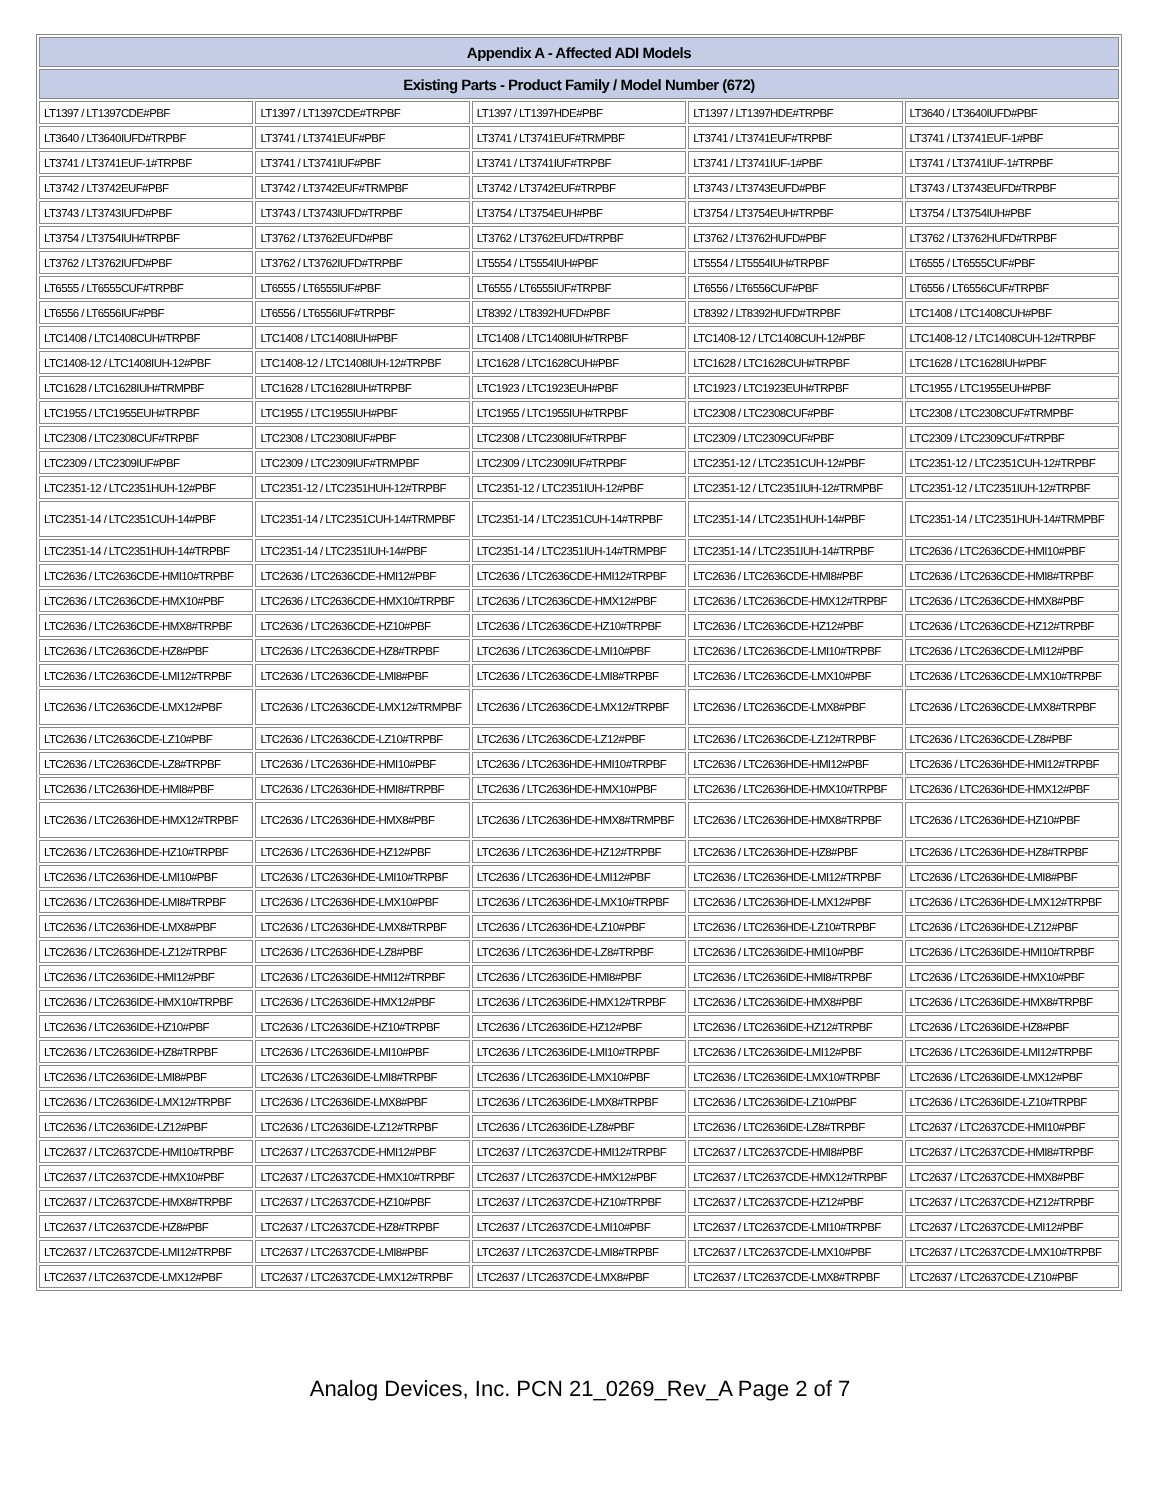| Appendix A - Affected ADI Models | | | | |
| --- | --- | --- | --- | --- |
| Existing Parts - Product Family / Model Number (672) | | | | |
| LT1397 / LT1397CDE#PBF | LT1397 / LT1397CDE#TRPBF | LT1397 / LT1397HDE#PBF | LT1397 / LT1397HDE#TRPBF | LT3640 / LT3640IUFD#PBF |
| LT3640 / LT3640IUFD#TRPBF | LT3741 / LT3741EUF#PBF | LT3741 / LT3741EUF#TRMPBF | LT3741 / LT3741EUF#TRPBF | LT3741 / LT3741EUF-1#PBF |
| LT3741 / LT3741EUF-1#TRPBF | LT3741 / LT3741IUF#PBF | LT3741 / LT3741IUF#TRPBF | LT3741 / LT3741IUF-1#PBF | LT3741 / LT3741IUF-1#TRPBF |
| LT3742 / LT3742EUF#PBF | LT3742 / LT3742EUF#TRMPBF | LT3742 / LT3742EUF#TRPBF | LT3743 / LT3743EUFD#PBF | LT3743 / LT3743EUFD#TRPBF |
| LT3743 / LT3743IUFD#PBF | LT3743 / LT3743IUFD#TRPBF | LT3754 / LT3754EUH#PBF | LT3754 / LT3754EUH#TRPBF | LT3754 / LT3754IUH#PBF |
| LT3754 / LT3754IUH#TRPBF | LT3762 / LT3762EUFD#PBF | LT3762 / LT3762EUFD#TRPBF | LT3762 / LT3762HUFD#PBF | LT3762 / LT3762HUFD#TRPBF |
| LT3762 / LT3762IUFD#PBF | LT3762 / LT3762IUFD#TRPBF | LT5554 / LT5554IUH#PBF | LT5554 / LT5554IUH#TRPBF | LT6555 / LT6555CUF#PBF |
| LT6555 / LT6555CUF#TRPBF | LT6555 / LT6555IUF#PBF | LT6555 / LT6555IUF#TRPBF | LT6556 / LT6556CUF#PBF | LT6556 / LT6556CUF#TRPBF |
| LT6556 / LT6556IUF#PBF | LT6556 / LT6556IUF#TRPBF | LT8392 / LT8392HUFD#PBF | LT8392 / LT8392HUFD#TRPBF | LTC1408 / LTC1408CUH#PBF |
| LTC1408 / LTC1408CUH#TRPBF | LTC1408 / LTC1408IUH#PBF | LTC1408 / LTC1408IUH#TRPBF | LTC1408-12 / LTC1408CUH-12#PBF | LTC1408-12 / LTC1408CUH-12#TRPBF |
| LTC1408-12 / LTC1408IUH-12#PBF | LTC1408-12 / LTC1408IUH-12#TRPBF | LTC1628 / LTC1628CUH#PBF | LTC1628 / LTC1628CUH#TRPBF | LTC1628 / LTC1628IUH#PBF |
| LTC1628 / LTC1628IUH#TRMPBF | LTC1628 / LTC1628IUH#TRPBF | LTC1923 / LTC1923EUH#PBF | LTC1923 / LTC1923EUH#TRPBF | LTC1955 / LTC1955EUH#PBF |
| LTC1955 / LTC1955EUH#TRPBF | LTC1955 / LTC1955IUH#PBF | LTC1955 / LTC1955IUH#TRPBF | LTC2308 / LTC2308CUF#PBF | LTC2308 / LTC2308CUF#TRMPBF |
| LTC2308 / LTC2308CUF#TRPBF | LTC2308 / LTC2308IUF#PBF | LTC2308 / LTC2308IUF#TRPBF | LTC2309 / LTC2309CUF#PBF | LTC2309 / LTC2309CUF#TRPBF |
| LTC2309 / LTC2309IUF#PBF | LTC2309 / LTC2309IUF#TRMPBF | LTC2309 / LTC2309IUF#TRPBF | LTC2351-12 / LTC2351CUH-12#PBF | LTC2351-12 / LTC2351CUH-12#TRPBF |
| LTC2351-12 / LTC2351HUH-12#PBF | LTC2351-12 / LTC2351HUH-12#TRPBF | LTC2351-12 / LTC2351IUH-12#PBF | LTC2351-12 / LTC2351IUH-12#TRMPBF | LTC2351-12 / LTC2351IUH-12#TRPBF |
| LTC2351-14 / LTC2351CUH-14#PBF | LTC2351-14 / LTC2351CUH-14#TRMPBF | LTC2351-14 / LTC2351CUH-14#TRPBF | LTC2351-14 / LTC2351HUH-14#PBF | LTC2351-14 / LTC2351HUH-14#TRMPBF |
| LTC2351-14 / LTC2351HUH-14#TRPBF | LTC2351-14 / LTC2351IUH-14#PBF | LTC2351-14 / LTC2351IUH-14#TRMPBF | LTC2351-14 / LTC2351IUH-14#TRPBF | LTC2636 / LTC2636CDE-HMI10#PBF |
| LTC2636 / LTC2636CDE-HMI10#TRPBF | LTC2636 / LTC2636CDE-HMI12#PBF | LTC2636 / LTC2636CDE-HMI12#TRPBF | LTC2636 / LTC2636CDE-HMI8#PBF | LTC2636 / LTC2636CDE-HMI8#TRPBF |
| LTC2636 / LTC2636CDE-HMX10#PBF | LTC2636 / LTC2636CDE-HMX10#TRPBF | LTC2636 / LTC2636CDE-HMX12#PBF | LTC2636 / LTC2636CDE-HMX12#TRPBF | LTC2636 / LTC2636CDE-HMX8#PBF |
| LTC2636 / LTC2636CDE-HMX8#TRPBF | LTC2636 / LTC2636CDE-HZ10#PBF | LTC2636 / LTC2636CDE-HZ10#TRPBF | LTC2636 / LTC2636CDE-HZ12#PBF | LTC2636 / LTC2636CDE-HZ12#TRPBF |
| LTC2636 / LTC2636CDE-HZ8#PBF | LTC2636 / LTC2636CDE-HZ8#TRPBF | LTC2636 / LTC2636CDE-LMI10#PBF | LTC2636 / LTC2636CDE-LMI10#TRPBF | LTC2636 / LTC2636CDE-LMI12#PBF |
| LTC2636 / LTC2636CDE-LMI12#TRPBF | LTC2636 / LTC2636CDE-LMI8#PBF | LTC2636 / LTC2636CDE-LMI8#TRPBF | LTC2636 / LTC2636CDE-LMX10#PBF | LTC2636 / LTC2636CDE-LMX10#TRPBF |
| LTC2636 / LTC2636CDE-LMX12#PBF | LTC2636 / LTC2636CDE-LMX12#TRMPBF | LTC2636 / LTC2636CDE-LMX12#TRPBF | LTC2636 / LTC2636CDE-LMX8#PBF | LTC2636 / LTC2636CDE-LMX8#TRPBF |
| LTC2636 / LTC2636CDE-LZ10#PBF | LTC2636 / LTC2636CDE-LZ10#TRPBF | LTC2636 / LTC2636CDE-LZ12#PBF | LTC2636 / LTC2636CDE-LZ12#TRPBF | LTC2636 / LTC2636CDE-LZ8#PBF |
| LTC2636 / LTC2636CDE-LZ8#TRPBF | LTC2636 / LTC2636HDE-HMI10#PBF | LTC2636 / LTC2636HDE-HMI10#TRPBF | LTC2636 / LTC2636HDE-HMI12#PBF | LTC2636 / LTC2636HDE-HMI12#TRPBF |
| LTC2636 / LTC2636HDE-HMI8#PBF | LTC2636 / LTC2636HDE-HMI8#TRPBF | LTC2636 / LTC2636HDE-HMX10#PBF | LTC2636 / LTC2636HDE-HMX10#TRPBF | LTC2636 / LTC2636HDE-HMX12#PBF |
| LTC2636 / LTC2636HDE-HMX12#TRPBF | LTC2636 / LTC2636HDE-HMX8#PBF | LTC2636 / LTC2636HDE-HMX8#TRMPBF | LTC2636 / LTC2636HDE-HMX8#TRPBF | LTC2636 / LTC2636HDE-HZ10#PBF |
| LTC2636 / LTC2636HDE-HZ10#TRPBF | LTC2636 / LTC2636HDE-HZ12#PBF | LTC2636 / LTC2636HDE-HZ12#TRPBF | LTC2636 / LTC2636HDE-HZ8#PBF | LTC2636 / LTC2636HDE-HZ8#TRPBF |
| LTC2636 / LTC2636HDE-LMI10#PBF | LTC2636 / LTC2636HDE-LMI10#TRPBF | LTC2636 / LTC2636HDE-LMI12#PBF | LTC2636 / LTC2636HDE-LMI12#TRPBF | LTC2636 / LTC2636HDE-LMI8#PBF |
| LTC2636 / LTC2636HDE-LMI8#TRPBF | LTC2636 / LTC2636HDE-LMX10#PBF | LTC2636 / LTC2636HDE-LMX10#TRPBF | LTC2636 / LTC2636HDE-LMX12#PBF | LTC2636 / LTC2636HDE-LMX12#TRPBF |
| LTC2636 / LTC2636HDE-LMX8#PBF | LTC2636 / LTC2636HDE-LMX8#TRPBF | LTC2636 / LTC2636HDE-LZ10#PBF | LTC2636 / LTC2636HDE-LZ10#TRPBF | LTC2636 / LTC2636HDE-LZ12#PBF |
| LTC2636 / LTC2636HDE-LZ12#TRPBF | LTC2636 / LTC2636HDE-LZ8#PBF | LTC2636 / LTC2636HDE-LZ8#TRPBF | LTC2636 / LTC2636IDE-HMI10#PBF | LTC2636 / LTC2636IDE-HMI10#TRPBF |
| LTC2636 / LTC2636IDE-HMI12#PBF | LTC2636 / LTC2636IDE-HMI12#TRPBF | LTC2636 / LTC2636IDE-HMI8#PBF | LTC2636 / LTC2636IDE-HMI8#TRPBF | LTC2636 / LTC2636IDE-HMX10#PBF |
| LTC2636 / LTC2636IDE-HMX10#TRPBF | LTC2636 / LTC2636IDE-HMX12#PBF | LTC2636 / LTC2636IDE-HMX12#TRPBF | LTC2636 / LTC2636IDE-HMX8#PBF | LTC2636 / LTC2636IDE-HMX8#TRPBF |
| LTC2636 / LTC2636IDE-HZ10#PBF | LTC2636 / LTC2636IDE-HZ10#TRPBF | LTC2636 / LTC2636IDE-HZ12#PBF | LTC2636 / LTC2636IDE-HZ12#TRPBF | LTC2636 / LTC2636IDE-HZ8#PBF |
| LTC2636 / LTC2636IDE-HZ8#TRPBF | LTC2636 / LTC2636IDE-LMI10#PBF | LTC2636 / LTC2636IDE-LMI10#TRPBF | LTC2636 / LTC2636IDE-LMI12#PBF | LTC2636 / LTC2636IDE-LMI12#TRPBF |
| LTC2636 / LTC2636IDE-LMI8#PBF | LTC2636 / LTC2636IDE-LMI8#TRPBF | LTC2636 / LTC2636IDE-LMX10#PBF | LTC2636 / LTC2636IDE-LMX10#TRPBF | LTC2636 / LTC2636IDE-LMX12#PBF |
| LTC2636 / LTC2636IDE-LMX12#TRPBF | LTC2636 / LTC2636IDE-LMX8#PBF | LTC2636 / LTC2636IDE-LMX8#TRPBF | LTC2636 / LTC2636IDE-LZ10#PBF | LTC2636 / LTC2636IDE-LZ10#TRPBF |
| LTC2636 / LTC2636IDE-LZ12#PBF | LTC2636 / LTC2636IDE-LZ12#TRPBF | LTC2636 / LTC2636IDE-LZ8#PBF | LTC2636 / LTC2636IDE-LZ8#TRPBF | LTC2637 / LTC2637CDE-HMI10#PBF |
| LTC2637 / LTC2637CDE-HMI10#TRPBF | LTC2637 / LTC2637CDE-HMI12#PBF | LTC2637 / LTC2637CDE-HMI12#TRPBF | LTC2637 / LTC2637CDE-HMI8#PBF | LTC2637 / LTC2637CDE-HMI8#TRPBF |
| LTC2637 / LTC2637CDE-HMX10#PBF | LTC2637 / LTC2637CDE-HMX10#TRPBF | LTC2637 / LTC2637CDE-HMX12#PBF | LTC2637 / LTC2637CDE-HMX12#TRPBF | LTC2637 / LTC2637CDE-HMX8#PBF |
| LTC2637 / LTC2637CDE-HMX8#TRPBF | LTC2637 / LTC2637CDE-HZ10#PBF | LTC2637 / LTC2637CDE-HZ10#TRPBF | LTC2637 / LTC2637CDE-HZ12#PBF | LTC2637 / LTC2637CDE-HZ12#TRPBF |
| LTC2637 / LTC2637CDE-HZ8#PBF | LTC2637 / LTC2637CDE-HZ8#TRPBF | LTC2637 / LTC2637CDE-LMI10#PBF | LTC2637 / LTC2637CDE-LMI10#TRPBF | LTC2637 / LTC2637CDE-LMI12#PBF |
| LTC2637 / LTC2637CDE-LMI12#TRPBF | LTC2637 / LTC2637CDE-LMI8#PBF | LTC2637 / LTC2637CDE-LMI8#TRPBF | LTC2637 / LTC2637CDE-LMX10#PBF | LTC2637 / LTC2637CDE-LMX10#TRPBF |
| LTC2637 / LTC2637CDE-LMX12#PBF | LTC2637 / LTC2637CDE-LMX12#TRPBF | LTC2637 / LTC2637CDE-LMX8#PBF | LTC2637 / LTC2637CDE-LMX8#TRPBF | LTC2637 / LTC2637CDE-LZ10#PBF |
Analog Devices, Inc. PCN 21_0269_Rev_A Page 2 of 7